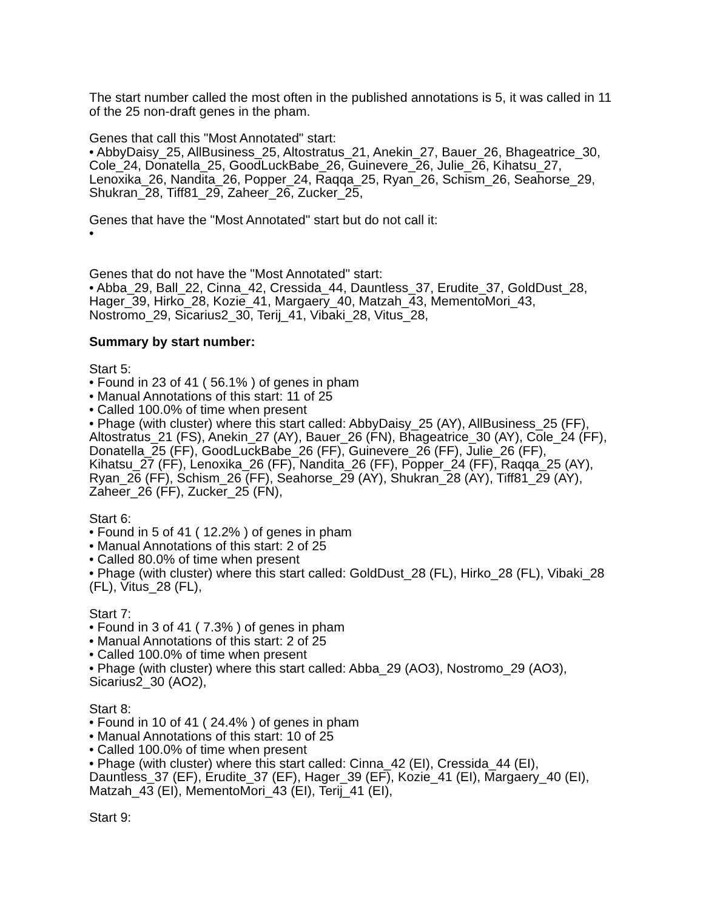The start number called the most often in the published annotations is 5, it was called in 11 of the 25 non-draft genes in the pham.
Genes that call this "Most Annotated" start:
• AbbyDaisy_25, AllBusiness_25, Altostratus_21, Anekin_27, Bauer_26, Bhageatrice_30, Cole_24, Donatella_25, GoodLuckBabe_26, Guinevere_26, Julie_26, Kihatsu_27, Lenoxika_26, Nandita_26, Popper_24, Raqqa_25, Ryan_26, Schism_26, Seahorse_29, Shukran_28, Tiff81_29, Zaheer_26, Zucker_25,
Genes that have the "Most Annotated" start but do not call it:
•
Genes that do not have the "Most Annotated" start:
• Abba_29, Ball_22, Cinna_42, Cressida_44, Dauntless_37, Erudite_37, GoldDust_28, Hager_39, Hirko_28, Kozie_41, Margaery_40, Matzah_43, MementoMori_43, Nostromo_29, Sicarius2_30, Terij_41, Vibaki_28, Vitus_28,
Summary by start number:
Start 5:
• Found in 23 of 41 ( 56.1% ) of genes in pham
• Manual Annotations of this start: 11 of 25
• Called 100.0% of time when present
• Phage (with cluster) where this start called: AbbyDaisy_25 (AY), AllBusiness_25 (FF), Altostratus_21 (FS), Anekin_27 (AY), Bauer_26 (FN), Bhageatrice_30 (AY), Cole_24 (FF), Donatella_25 (FF), GoodLuckBabe_26 (FF), Guinevere_26 (FF), Julie_26 (FF), Kihatsu_27 (FF), Lenoxika_26 (FF), Nandita_26 (FF), Popper_24 (FF), Raqqa_25 (AY), Ryan_26 (FF), Schism_26 (FF), Seahorse_29 (AY), Shukran_28 (AY), Tiff81_29 (AY), Zaheer_26 (FF), Zucker_25 (FN),
Start 6:
• Found in 5 of 41 ( 12.2% ) of genes in pham
• Manual Annotations of this start: 2 of 25
• Called 80.0% of time when present
• Phage (with cluster) where this start called: GoldDust_28 (FL), Hirko_28 (FL), Vibaki_28 (FL), Vitus_28 (FL),
Start 7:
• Found in 3 of 41 ( 7.3% ) of genes in pham
• Manual Annotations of this start: 2 of 25
• Called 100.0% of time when present
• Phage (with cluster) where this start called: Abba_29 (AO3), Nostromo_29 (AO3), Sicarius2_30 (AO2),
Start 8:
• Found in 10 of 41 ( 24.4% ) of genes in pham
• Manual Annotations of this start: 10 of 25
• Called 100.0% of time when present
• Phage (with cluster) where this start called: Cinna_42 (EI), Cressida_44 (EI), Dauntless_37 (EF), Erudite_37 (EF), Hager_39 (EF), Kozie_41 (EI), Margaery_40 (EI), Matzah_43 (EI), MementoMori_43 (EI), Terij_41 (EI),
Start 9: